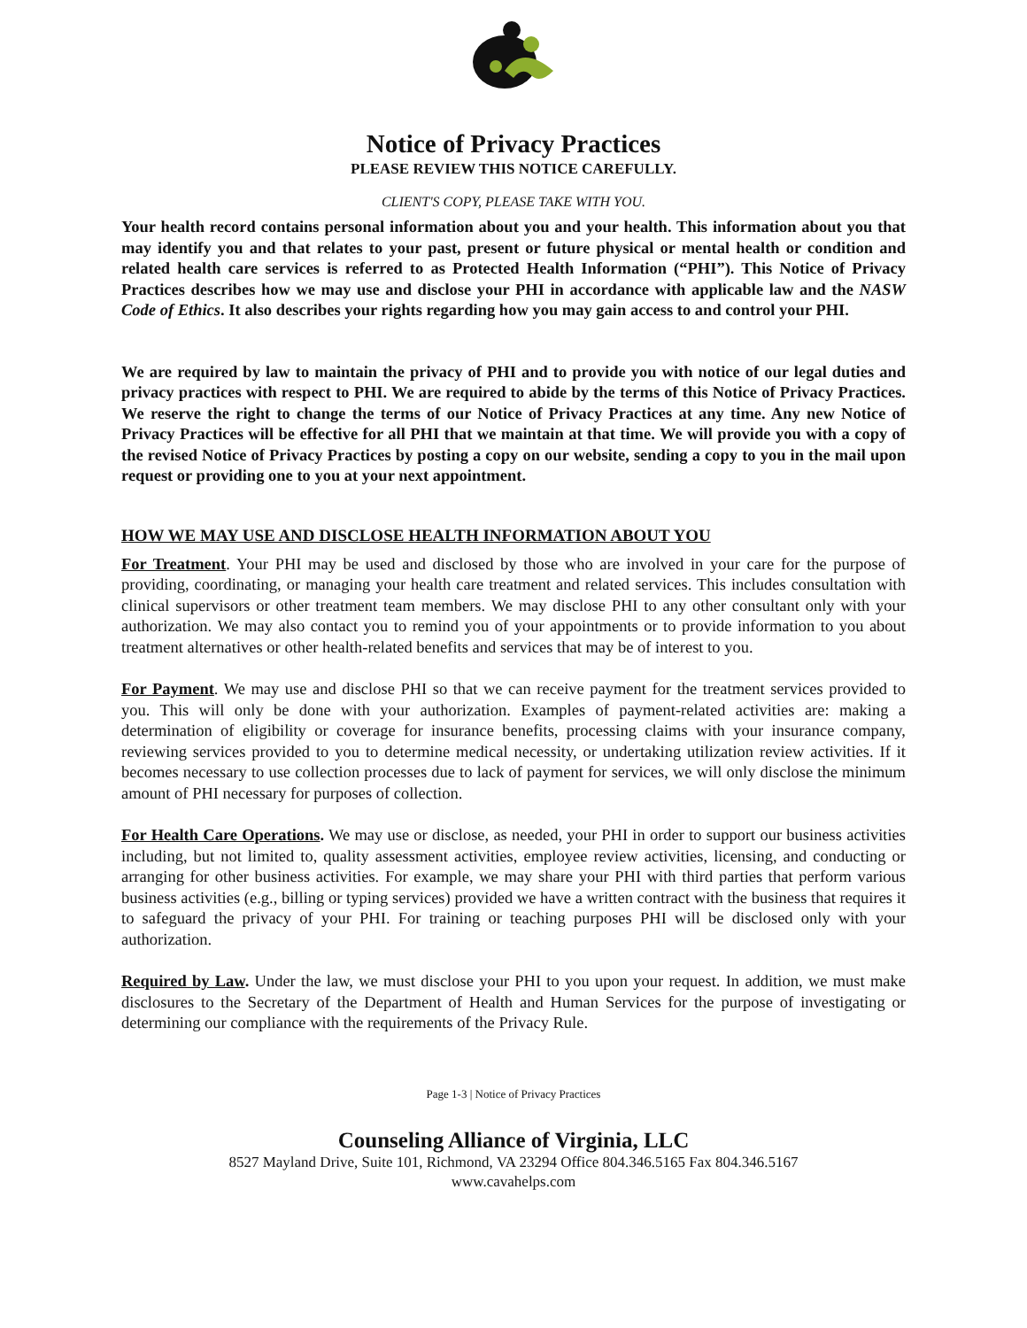Notice of Privacy Practices
PLEASE REVIEW THIS NOTICE CAREFULLY.
CLIENT'S COPY, PLEASE TAKE WITH YOU.
Your health record contains personal information about you and your health. This information about you that may identify you and that relates to your past, present or future physical or mental health or condition and related health care services is referred to as Protected Health Information (“PHI”). This Notice of Privacy Practices describes how we may use and disclose your PHI in accordance with applicable law and the NASW Code of Ethics. It also describes your rights regarding how you may gain access to and control your PHI.
We are required by law to maintain the privacy of PHI and to provide you with notice of our legal duties and privacy practices with respect to PHI. We are required to abide by the terms of this Notice of Privacy Practices. We reserve the right to change the terms of our Notice of Privacy Practices at any time. Any new Notice of Privacy Practices will be effective for all PHI that we maintain at that time. We will provide you with a copy of the revised Notice of Privacy Practices by posting a copy on our website, sending a copy to you in the mail upon request or providing one to you at your next appointment.
HOW WE MAY USE AND DISCLOSE HEALTH INFORMATION ABOUT YOU
For Treatment. Your PHI may be used and disclosed by those who are involved in your care for the purpose of providing, coordinating, or managing your health care treatment and related services. This includes consultation with clinical supervisors or other treatment team members. We may disclose PHI to any other consultant only with your authorization. We may also contact you to remind you of your appointments or to provide information to you about treatment alternatives or other health-related benefits and services that may be of interest to you.
For Payment. We may use and disclose PHI so that we can receive payment for the treatment services provided to you. This will only be done with your authorization. Examples of payment-related activities are: making a determination of eligibility or coverage for insurance benefits, processing claims with your insurance company, reviewing services provided to you to determine medical necessity, or undertaking utilization review activities. If it becomes necessary to use collection processes due to lack of payment for services, we will only disclose the minimum amount of PHI necessary for purposes of collection.
For Health Care Operations. We may use or disclose, as needed, your PHI in order to support our business activities including, but not limited to, quality assessment activities, employee review activities, licensing, and conducting or arranging for other business activities. For example, we may share your PHI with third parties that perform various business activities (e.g., billing or typing services) provided we have a written contract with the business that requires it to safeguard the privacy of your PHI. For training or teaching purposes PHI will be disclosed only with your authorization.
Required by Law. Under the law, we must disclose your PHI to you upon your request. In addition, we must make disclosures to the Secretary of the Department of Health and Human Services for the purpose of investigating or determining our compliance with the requirements of the Privacy Rule.
Page 1-3 | Notice of Privacy Practices
Counseling Alliance of Virginia, LLC
8527 Mayland Drive, Suite 101, Richmond, VA 23294 Office 804.346.5165 Fax 804.346.5167
www.cavahelps.com